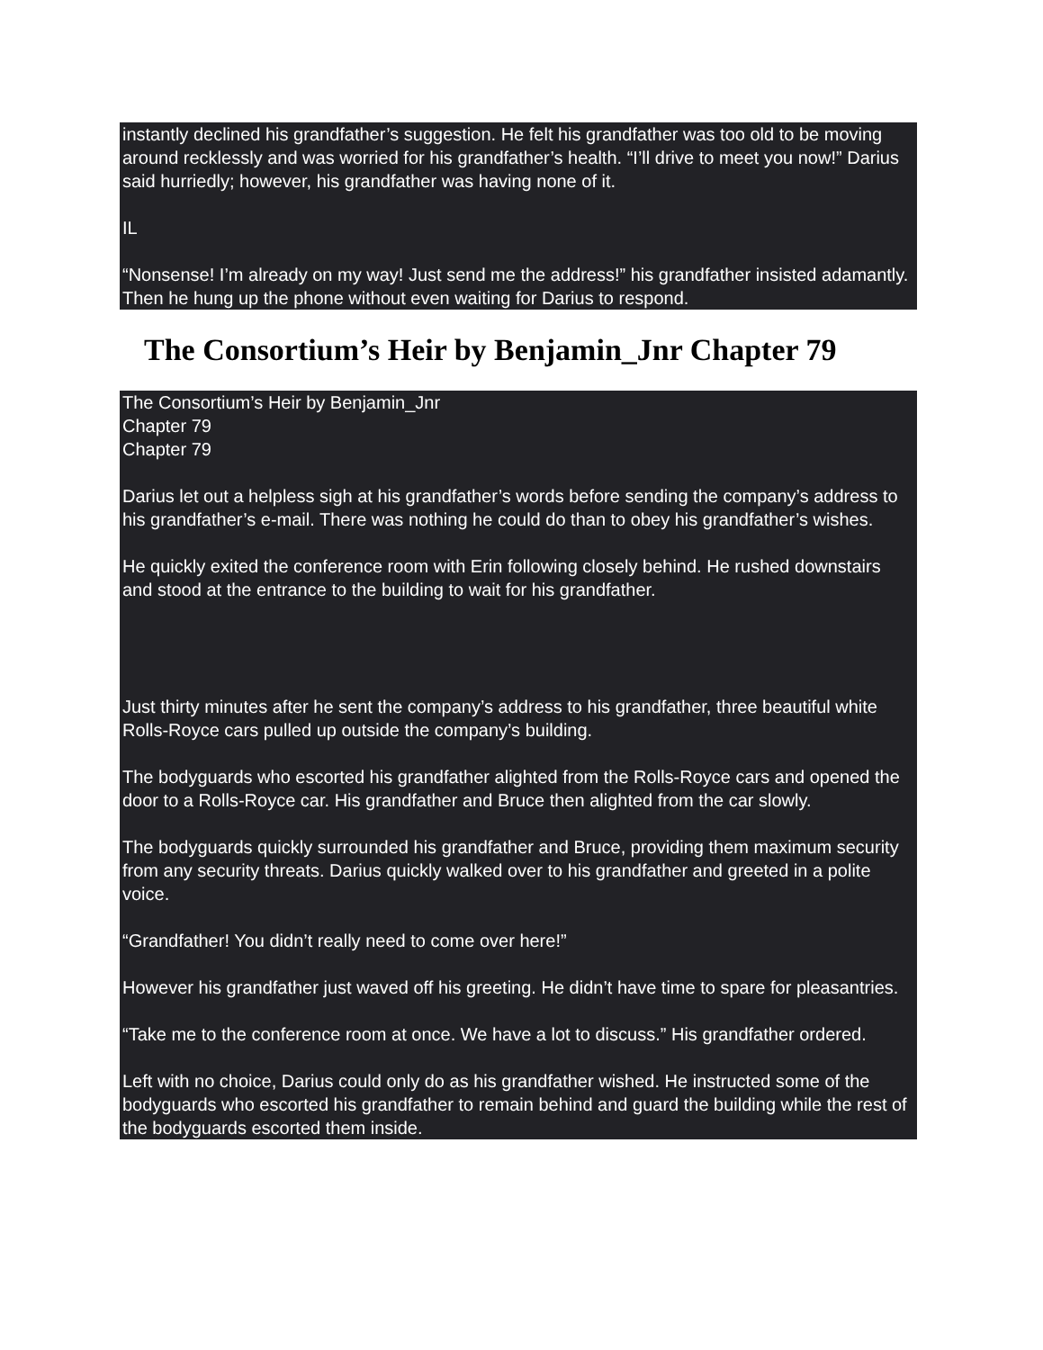instantly declined his grandfather’s suggestion. He felt his grandfather was too old to be moving around recklessly and was worried for his grandfather’s health. “I’ll drive to meet you now!” Darius said hurriedly; however, his grandfather was having none of it.
IL
“Nonsense! I’m already on my way! Just send me the address!” his grandfather insisted adamantly. Then he hung up the phone without even waiting for Darius to respond.
The Consortium’s Heir by Benjamin_Jnr Chapter 79
The Consortium’s Heir by Benjamin_Jnr
Chapter 79
Chapter 79
Darius let out a helpless sigh at his grandfather’s words before sending the company’s address to his grandfather’s e-mail. There was nothing he could do than to obey his grandfather’s wishes.
He quickly exited the conference room with Erin following closely behind. He rushed downstairs and stood at the entrance to the building to wait for his grandfather.
Just thirty minutes after he sent the company’s address to his grandfather, three beautiful white Rolls-Royce cars pulled up outside the company’s building.
The bodyguards who escorted his grandfather alighted from the Rolls-Royce cars and opened the door to a Rolls-Royce car. His grandfather and Bruce then alighted from the car slowly.
The bodyguards quickly surrounded his grandfather and Bruce, providing them maximum security from any security threats. Darius quickly walked over to his grandfather and greeted in a polite voice.
“Grandfather! You didn’t really need to come over here!”
However his grandfather just waved off his greeting. He didn’t have time to spare for pleasantries.
“Take me to the conference room at once. We have a lot to discuss.” His grandfather ordered.
Left with no choice, Darius could only do as his grandfather wished. He instructed some of the bodyguards who escorted his grandfather to remain behind and guard the building while the rest of the bodyguards escorted them inside.